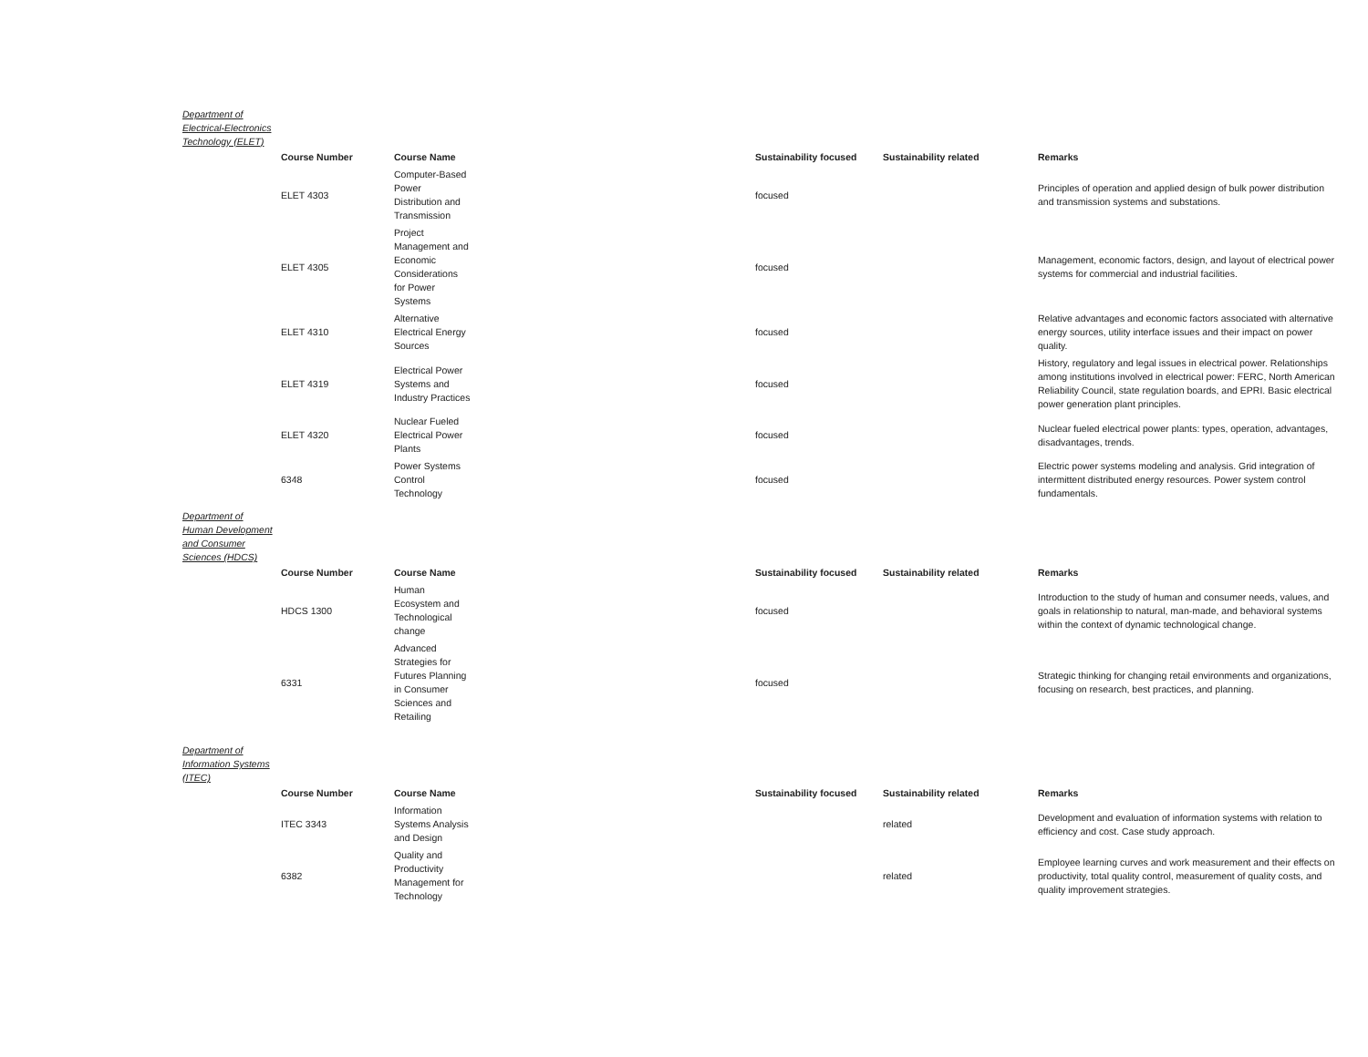Department of Electrical-Electronics Technology (ELET)
| | Course Number | Course Name | Sustainability focused | Sustainability related | Remarks |
| | ELET 4303 | Computer-Based Power Distribution and Transmission | focused | | Principles of operation and applied design of bulk power distribution and transmission systems and substations. |
| | ELET 4305 | Project Management and Economic Considerations for Power Systems | focused | | Management, economic factors, design, and layout of electrical power systems for commercial and industrial facilities. |
| | ELET 4310 | Alternative Electrical Energy Sources | focused | | Relative advantages and economic factors associated with alternative energy sources, utility interface issues and their impact on power quality. |
| | ELET 4319 | Electrical Power Systems and Industry Practices | focused | | History, regulatory and legal issues in electrical power. Relationships among institutions involved in electrical power: FERC, North American Reliability Council, state regulation boards, and EPRI. Basic electrical power generation plant principles. |
| | ELET 4320 | Nuclear Fueled Electrical Power Plants | focused | | Nuclear fueled electrical power plants: types, operation, advantages, disadvantages, trends. |
| | 6348 | Power Systems Control Technology | focused | | Electric power systems modeling and analysis. Grid integration of intermittent distributed energy resources. Power system control fundamentals. |
Department of Human Development and Consumer Sciences (HDCS)
| | Course Number | Course Name | Sustainability focused | Sustainability related | Remarks |
| | HDCS 1300 | Human Ecosystem and Technological change | focused | | Introduction to the study of human and consumer needs, values, and goals in relationship to natural, man-made, and behavioral systems within the context of dynamic technological change. |
| | 6331 | Advanced Strategies for Futures Planning in Consumer Sciences and Retailing | focused | | Strategic thinking for changing retail environments and organizations, focusing on research, best practices, and planning. |
Department of Information Systems (ITEC)
| | Course Number | Course Name | Sustainability focused | Sustainability related | Remarks |
| | ITEC 3343 | Information Systems Analysis and Design | | related | Development and evaluation of information systems with relation to efficiency and cost. Case study approach. |
| | 6382 | Quality and Productivity Management for Technology | | related | Employee learning curves and work measurement and their effects on productivity, total quality control, measurement of quality costs, and quality improvement strategies. |